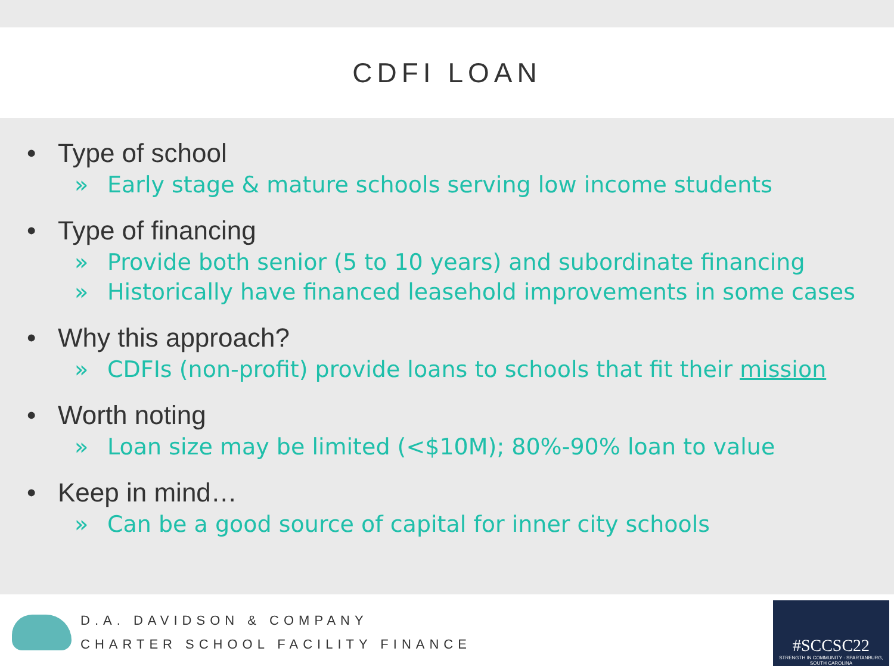CDFI LOAN
• Type of school
» Early stage & mature schools serving low income students
• Type of financing
» Provide both senior (5 to 10 years) and subordinate financing
» Historically have financed leasehold improvements in some cases
• Why this approach?
» CDFIs (non-profit) provide loans to schools that fit their mission
• Worth noting
» Loan size may be limited (<$10M); 80%-90% loan to value
• Keep in mind…
» Can be a good source of capital for inner city schools
D.A. DAVIDSON & COMPANY
CHARTER SCHOOL FACILITY FINANCE
#SCCSC22
STRENGTH IN COMMUNITY · SPARTANBURG, SOUTH CAROLINA